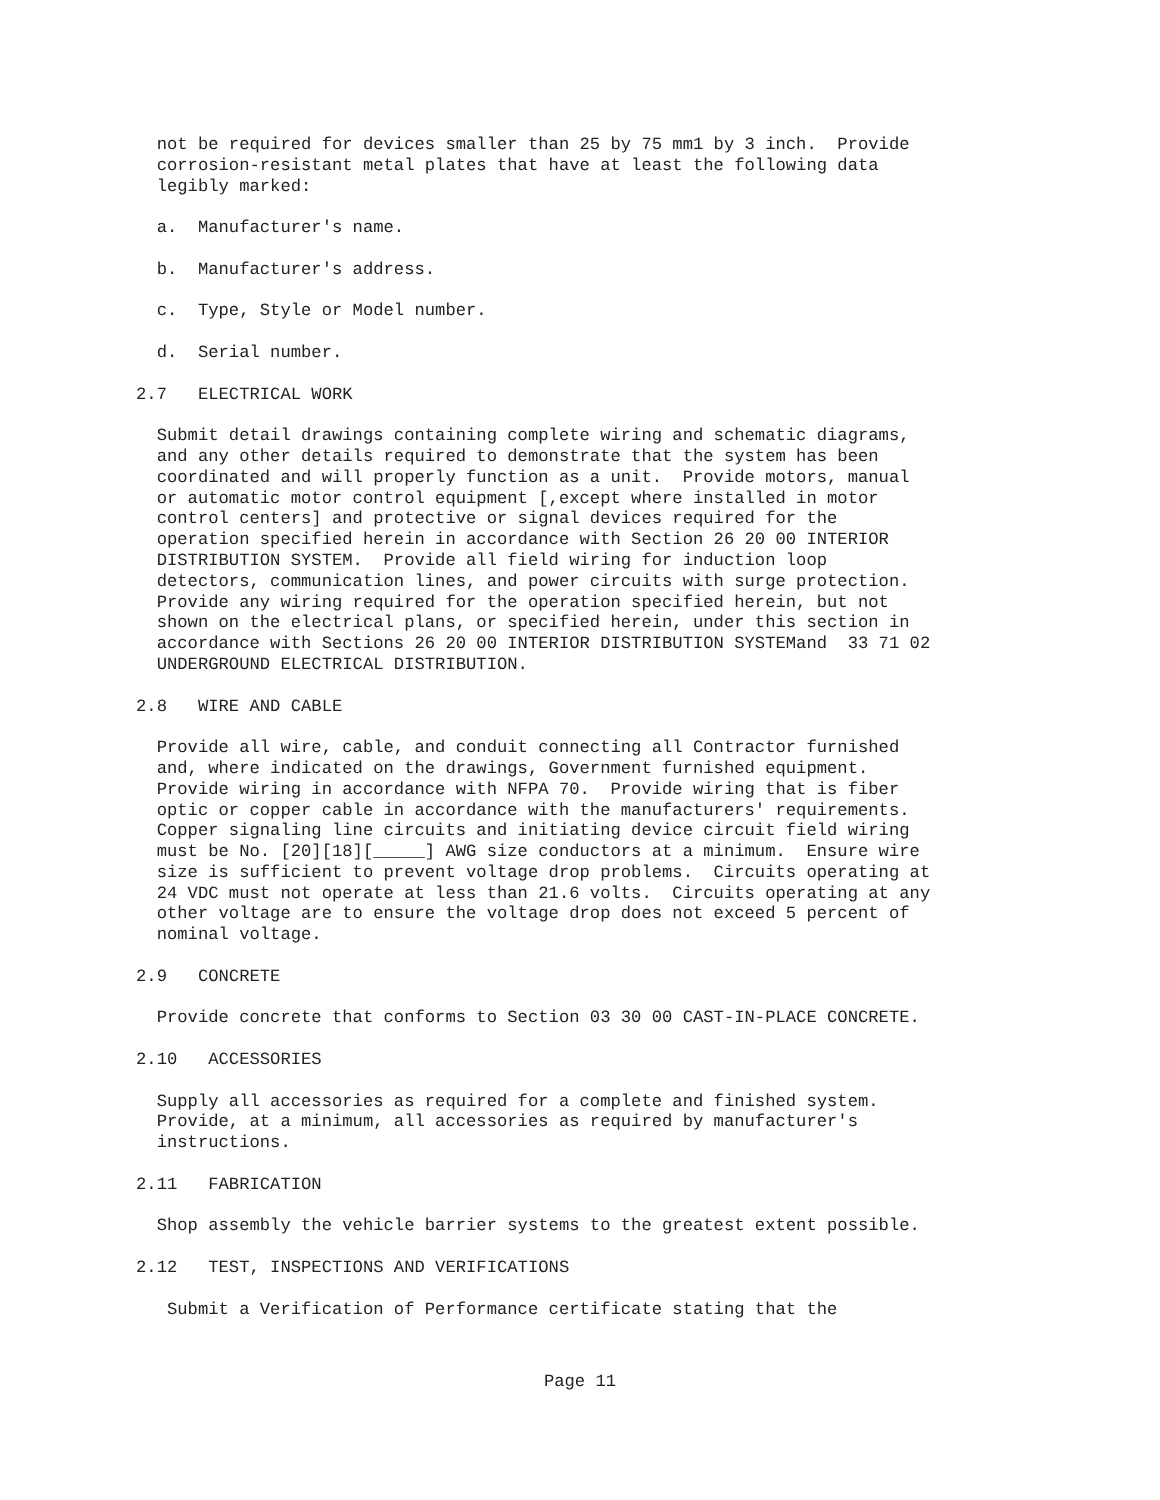not be required for devices smaller than 25 by 75 mm1 by 3 inch.  Provide
  corrosion-resistant metal plates that have at least the following data
  legibly marked:

  a.  Manufacturer's name.

  b.  Manufacturer's address.

  c.  Type, Style or Model number.

  d.  Serial number.

2.7   ELECTRICAL WORK

  Submit detail drawings containing complete wiring and schematic diagrams,
  and any other details required to demonstrate that the system has been
  coordinated and will properly function as a unit.  Provide motors, manual
  or automatic motor control equipment [,except where installed in motor
  control centers] and protective or signal devices required for the
  operation specified herein in accordance with Section 26 20 00 INTERIOR
  DISTRIBUTION SYSTEM.  Provide all field wiring for induction loop
  detectors, communication lines, and power circuits with surge protection.
  Provide any wiring required for the operation specified herein, but not
  shown on the electrical plans, or specified herein, under this section in
  accordance with Sections 26 20 00 INTERIOR DISTRIBUTION SYSTEMand  33 71 02
  UNDERGROUND ELECTRICAL DISTRIBUTION.

2.8   WIRE AND CABLE

  Provide all wire, cable, and conduit connecting all Contractor furnished
  and, where indicated on the drawings, Government furnished equipment.
  Provide wiring in accordance with NFPA 70.  Provide wiring that is fiber
  optic or copper cable in accordance with the manufacturers' requirements.
  Copper signaling line circuits and initiating device circuit field wiring
  must be No. [20][18][_____] AWG size conductors at a minimum.  Ensure wire
  size is sufficient to prevent voltage drop problems.  Circuits operating at
  24 VDC must not operate at less than 21.6 volts.  Circuits operating at any
  other voltage are to ensure the voltage drop does not exceed 5 percent of
  nominal voltage.

2.9   CONCRETE

  Provide concrete that conforms to Section 03 30 00 CAST-IN-PLACE CONCRETE.

2.10   ACCESSORIES

  Supply all accessories as required for a complete and finished system.
  Provide, at a minimum, all accessories as required by manufacturer's
  instructions.

2.11   FABRICATION

  Shop assembly the vehicle barrier systems to the greatest extent possible.

2.12   TEST, INSPECTIONS AND VERIFICATIONS

   Submit a Verification of Performance certificate stating that the
Page 11